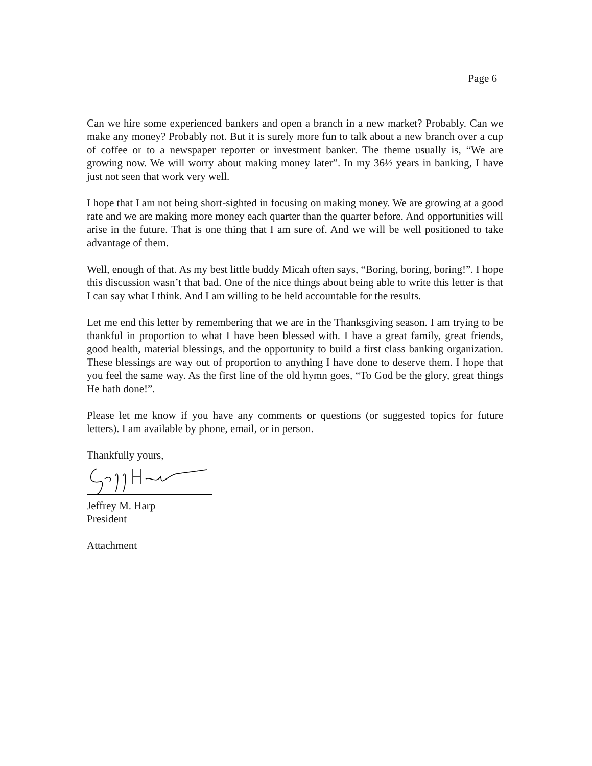Page 6
Can we hire some experienced bankers and open a branch in a new market? Probably. Can we make any money? Probably not. But it is surely more fun to talk about a new branch over a cup of coffee or to a newspaper reporter or investment banker. The theme usually is, “We are growing now. We will worry about making money later”. In my 36½ years in banking, I have just not seen that work very well.
I hope that I am not being short-sighted in focusing on making money. We are growing at a good rate and we are making more money each quarter than the quarter before. And opportunities will arise in the future. That is one thing that I am sure of. And we will be well positioned to take advantage of them.
Well, enough of that. As my best little buddy Micah often says, “Boring, boring, boring!”. I hope this discussion wasn’t that bad. One of the nice things about being able to write this letter is that I can say what I think. And I am willing to be held accountable for the results.
Let me end this letter by remembering that we are in the Thanksgiving season. I am trying to be thankful in proportion to what I have been blessed with. I have a great family, great friends, good health, material blessings, and the opportunity to build a first class banking organization. These blessings are way out of proportion to anything I have done to deserve them. I hope that you feel the same way. As the first line of the old hymn goes, “To God be the glory, great things He hath done!”.
Please let me know if you have any comments or questions (or suggested topics for future letters). I am available by phone, email, or in person.
Thankfully yours,
Jeffrey M. Harp
President
Attachment